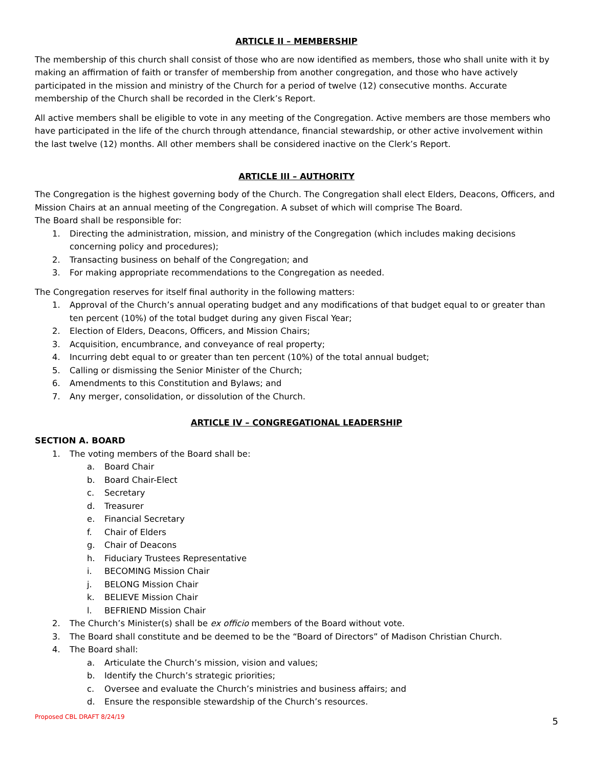ARTICLE II – MEMBERSHIP
The membership of this church shall consist of those who are now identified as members, those who shall unite with it by making an affirmation of faith or transfer of membership from another congregation, and those who have actively participated in the mission and ministry of the Church for a period of twelve (12) consecutive months. Accurate membership of the Church shall be recorded in the Clerk’s Report.
All active members shall be eligible to vote in any meeting of the Congregation. Active members are those members who have participated in the life of the church through attendance, financial stewardship, or other active involvement within the last twelve (12) months. All other members shall be considered inactive on the Clerk’s Report.
ARTICLE III – AUTHORITY
The Congregation is the highest governing body of the Church. The Congregation shall elect Elders, Deacons, Officers, and Mission Chairs at an annual meeting of the Congregation. A subset of which will comprise The Board.
The Board shall be responsible for:
1. Directing the administration, mission, and ministry of the Congregation (which includes making decisions concerning policy and procedures);
2. Transacting business on behalf of the Congregation; and
3. For making appropriate recommendations to the Congregation as needed.
The Congregation reserves for itself final authority in the following matters:
1. Approval of the Church’s annual operating budget and any modifications of that budget equal to or greater than ten percent (10%) of the total budget during any given Fiscal Year;
2. Election of Elders, Deacons, Officers, and Mission Chairs;
3. Acquisition, encumbrance, and conveyance of real property;
4. Incurring debt equal to or greater than ten percent (10%) of the total annual budget;
5. Calling or dismissing the Senior Minister of the Church;
6. Amendments to this Constitution and Bylaws; and
7. Any merger, consolidation, or dissolution of the Church.
ARTICLE IV – CONGREGATIONAL LEADERSHIP
SECTION A. BOARD
1. The voting members of the Board shall be:
a. Board Chair
b. Board Chair-Elect
c. Secretary
d. Treasurer
e. Financial Secretary
f. Chair of Elders
g. Chair of Deacons
h. Fiduciary Trustees Representative
i. BECOMING Mission Chair
j. BELONG Mission Chair
k. BELIEVE Mission Chair
l. BEFRIEND Mission Chair
2. The Church’s Minister(s) shall be ex officio members of the Board without vote.
3. The Board shall constitute and be deemed to be the “Board of Directors” of Madison Christian Church.
4. The Board shall:
a. Articulate the Church’s mission, vision and values;
b. Identify the Church’s strategic priorities;
c. Oversee and evaluate the Church’s ministries and business affairs; and
d. Ensure the responsible stewardship of the Church’s resources.
Proposed CBL DRAFT 8/24/19 5